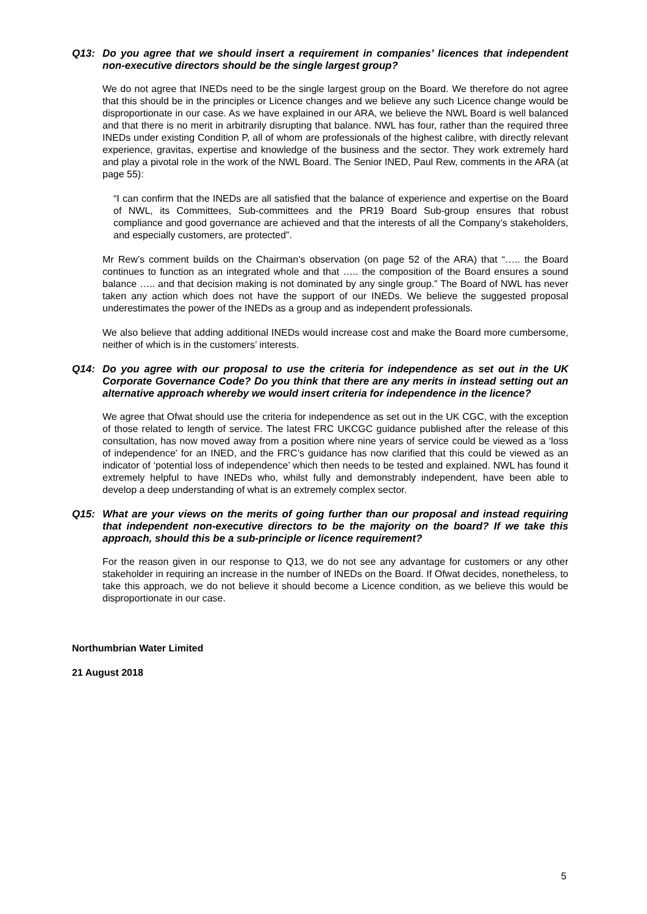Q13: Do you agree that we should insert a requirement in companies’ licences that independent non-executive directors should be the single largest group?
We do not agree that INEDs need to be the single largest group on the Board. We therefore do not agree that this should be in the principles or Licence changes and we believe any such Licence change would be disproportionate in our case. As we have explained in our ARA, we believe the NWL Board is well balanced and that there is no merit in arbitrarily disrupting that balance. NWL has four, rather than the required three INEDs under existing Condition P, all of whom are professionals of the highest calibre, with directly relevant experience, gravitas, expertise and knowledge of the business and the sector. They work extremely hard and play a pivotal role in the work of the NWL Board. The Senior INED, Paul Rew, comments in the ARA (at page 55):
“I can confirm that the INEDs are all satisfied that the balance of experience and expertise on the Board of NWL, its Committees, Sub-committees and the PR19 Board Sub-group ensures that robust compliance and good governance are achieved and that the interests of all the Company’s stakeholders, and especially customers, are protected”.
Mr Rew’s comment builds on the Chairman’s observation (on page 52 of the ARA) that “….. the Board continues to function as an integrated whole and that ….. the composition of the Board ensures a sound balance ….. and that decision making is not dominated by any single group.” The Board of NWL has never taken any action which does not have the support of our INEDs. We believe the suggested proposal underestimates the power of the INEDs as a group and as independent professionals.
We also believe that adding additional INEDs would increase cost and make the Board more cumbersome, neither of which is in the customers’ interests.
Q14: Do you agree with our proposal to use the criteria for independence as set out in the UK Corporate Governance Code? Do you think that there are any merits in instead setting out an alternative approach whereby we would insert criteria for independence in the licence?
We agree that Ofwat should use the criteria for independence as set out in the UK CGC, with the exception of those related to length of service. The latest FRC UKCGC guidance published after the release of this consultation, has now moved away from a position where nine years of service could be viewed as a ‘loss of independence’ for an INED, and the FRC’s guidance has now clarified that this could be viewed as an indicator of ‘potential loss of independence’ which then needs to be tested and explained. NWL has found it extremely helpful to have INEDs who, whilst fully and demonstrably independent, have been able to develop a deep understanding of what is an extremely complex sector.
Q15: What are your views on the merits of going further than our proposal and instead requiring that independent non-executive directors to be the majority on the board? If we take this approach, should this be a sub-principle or licence requirement?
For the reason given in our response to Q13, we do not see any advantage for customers or any other stakeholder in requiring an increase in the number of INEDs on the Board. If Ofwat decides, nonetheless, to take this approach, we do not believe it should become a Licence condition, as we believe this would be disproportionate in our case.
Northumbrian Water Limited
21 August 2018
5